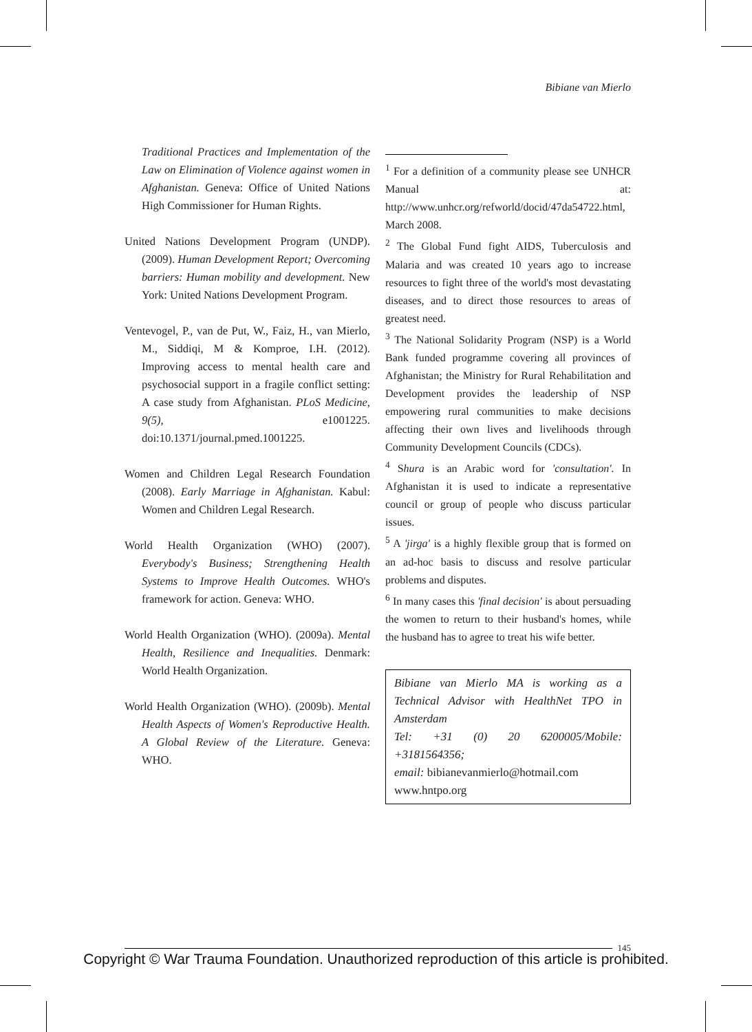Bibiane van Mierlo
Traditional Practices and Implementation of the Law on Elimination of Violence against women in Afghanistan. Geneva: Office of United Nations High Commissioner for Human Rights.
United Nations Development Program (UNDP). (2009). Human Development Report; Overcoming barriers: Human mobility and development. New York: United Nations Development Program.
Ventevogel, P., van de Put, W., Faiz, H., van Mierlo, M., Siddiqi, M & Komproe, I.H. (2012). Improving access to mental health care and psychosocial support in a fragile conflict setting: A case study from Afghanistan. PLoS Medicine, 9(5), e1001225. doi:10.1371/journal.pmed.1001225.
Women and Children Legal Research Foundation (2008). Early Marriage in Afghanistan. Kabul: Women and Children Legal Research.
World Health Organization (WHO) (2007). Everybody's Business; Strengthening Health Systems to Improve Health Outcomes. WHO's framework for action. Geneva: WHO.
World Health Organization (WHO). (2009a). Mental Health, Resilience and Inequalities. Denmark: World Health Organization.
World Health Organization (WHO). (2009b). Mental Health Aspects of Women's Reproductive Health. A Global Review of the Literature. Geneva: WHO.
<sup>1</sup> For a definition of a community please see UNHCR Manual at: http://www.unhcr.org/refworld/docid/47da54722.html, March 2008.
<sup>2</sup> The Global Fund fight AIDS, Tuberculosis and Malaria and was created 10 years ago to increase resources to fight three of the world's most devastating diseases, and to direct those resources to areas of greatest need.
<sup>3</sup> The National Solidarity Program (NSP) is a World Bank funded programme covering all provinces of Afghanistan; the Ministry for Rural Rehabilitation and Development provides the leadership of NSP empowering rural communities to make decisions affecting their own lives and livelihoods through Community Development Councils (CDCs).
<sup>4</sup> Shura is an Arabic word for 'consultation'. In Afghanistan it is used to indicate a representative council or group of people who discuss particular issues.
<sup>5</sup> A 'jirga' is a highly flexible group that is formed on an ad-hoc basis to discuss and resolve particular problems and disputes.
<sup>6</sup> In many cases this 'final decision' is about persuading the women to return to their husband's homes, while the husband has to agree to treat his wife better.
Bibiane van Mierlo MA is working as a Technical Advisor with HealthNet TPO in Amsterdam
Tel: +31 (0) 20 6200005/Mobile: +3181564356;
email: bibianevanmierlo@hotmail.com
www.hntpo.org
145
Copyright © War Trauma Foundation. Unauthorized reproduction of this article is prohibited.